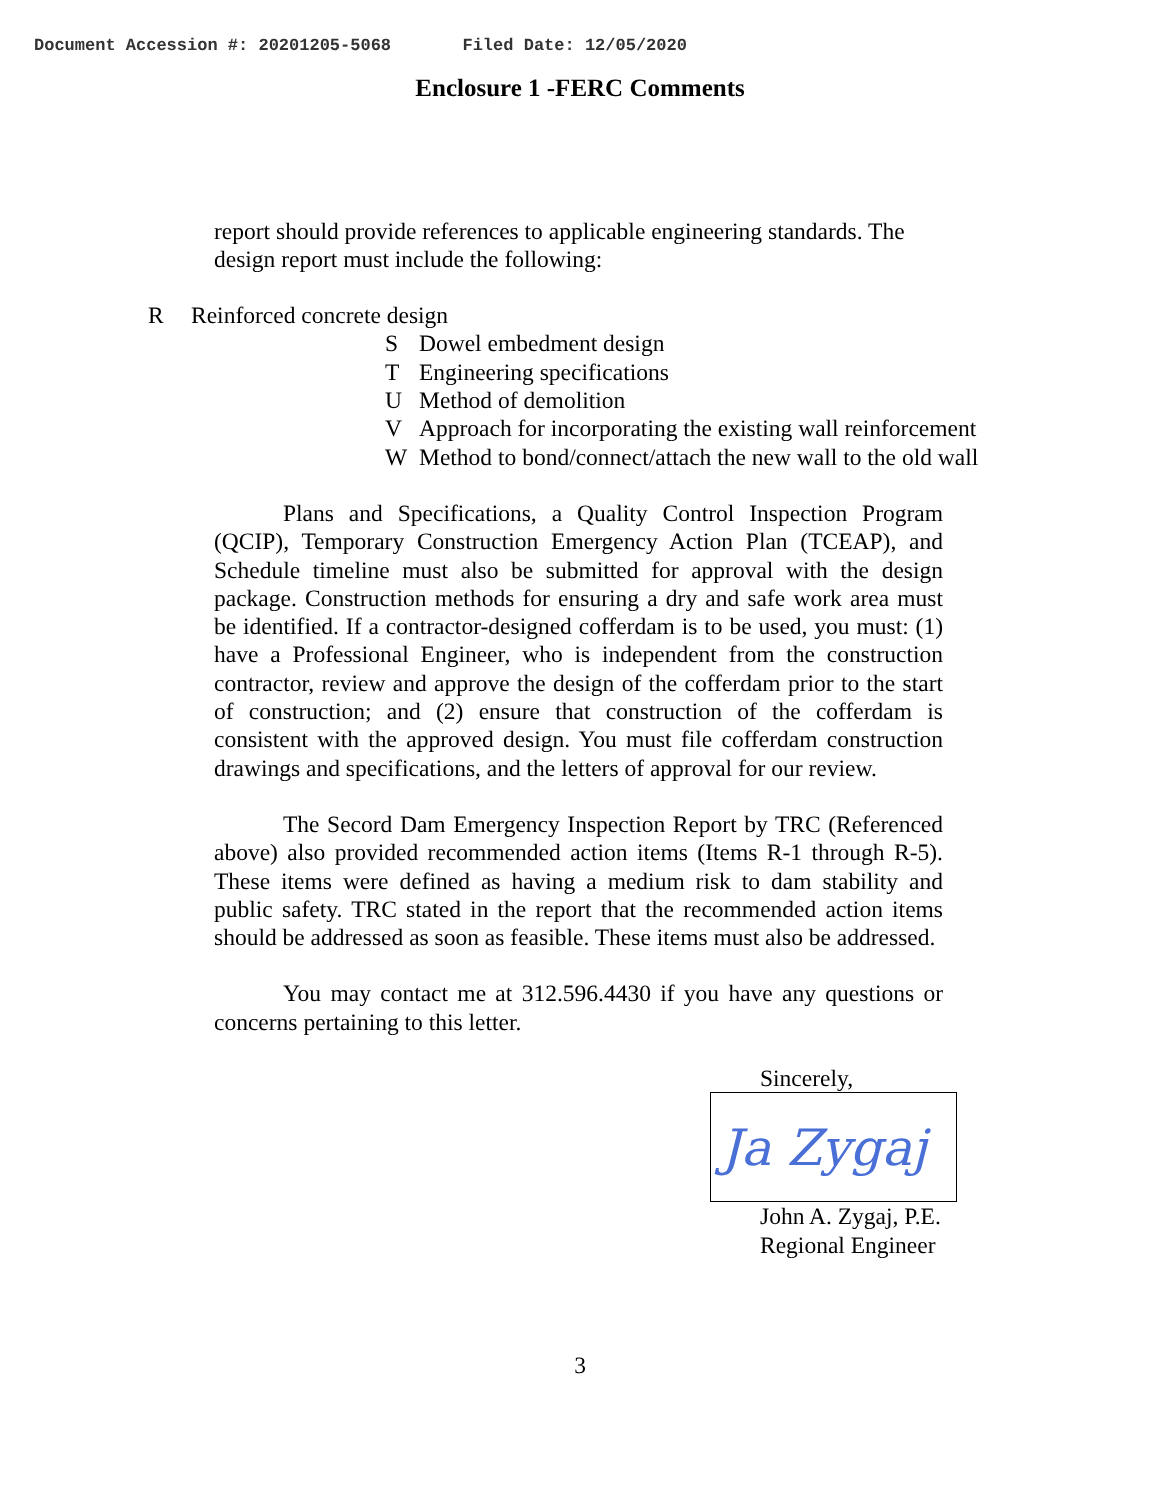Document Accession #: 20201205-5068 Filed Date: 12/05/2020
Enclosure 1 -FERC Comments
report should provide references to applicable engineering standards. The design report must include the following:
R Reinforced concrete design
S Dowel embedment design
T Engineering specifications
U Method of demolition
V Approach for incorporating the existing wall reinforcement
W Method to bond/connect/attach the new wall to the old wall
Plans and Specifications, a Quality Control Inspection Program (QCIP), Temporary Construction Emergency Action Plan (TCEAP), and Schedule timeline must also be submitted for approval with the design package. Construction methods for ensuring a dry and safe work area must be identified. If a contractor-designed cofferdam is to be used, you must: (1) have a Professional Engineer, who is independent from the construction contractor, review and approve the design of the cofferdam prior to the start of construction; and (2) ensure that construction of the cofferdam is consistent with the approved design. You must file cofferdam construction drawings and specifications, and the letters of approval for our review.
The Secord Dam Emergency Inspection Report by TRC (Referenced above) also provided recommended action items (Items R-1 through R-5). These items were defined as having a medium risk to dam stability and public safety. TRC stated in the report that the recommended action items should be addressed as soon as feasible. These items must also be addressed.
You may contact me at 312.596.4430 if you have any questions or concerns pertaining to this letter.
Sincerely,
Ja Zygaj
John A. Zygaj, P.E.
Regional Engineer
3